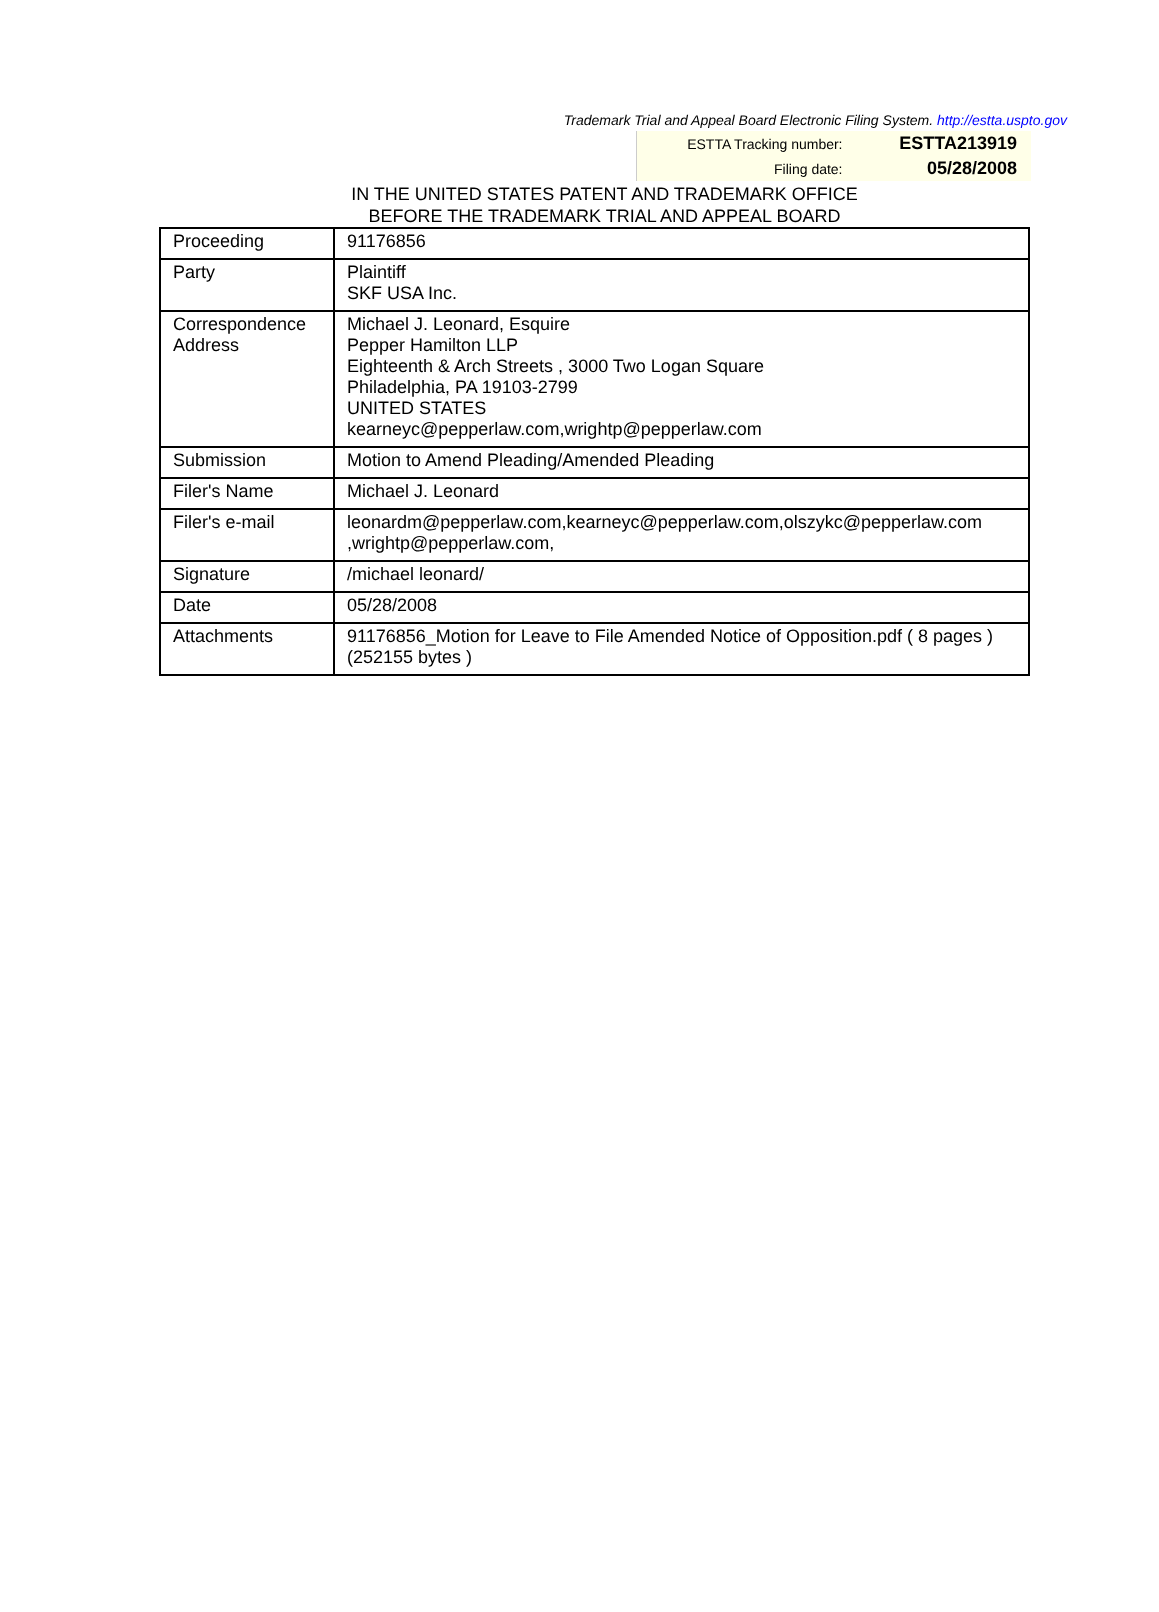Trademark Trial and Appeal Board Electronic Filing System. http://estta.uspto.gov
| ESTTA Tracking number: | ESTTA213919 |
| Filing date: | 05/28/2008 |
IN THE UNITED STATES PATENT AND TRADEMARK OFFICE
BEFORE THE TRADEMARK TRIAL AND APPEAL BOARD
| Proceeding | 91176856 |
| Party | Plaintiff SKF USA Inc. |
| Correspondence Address | Michael J. Leonard, Esquire Pepper Hamilton LLP Eighteenth & Arch Streets , 3000 Two Logan Square Philadelphia, PA 19103-2799 UNITED STATES kearneyc@pepperlaw.com,wrightp@pepperlaw.com |
| Submission | Motion to Amend Pleading/Amended Pleading |
| Filer's Name | Michael J. Leonard |
| Filer's e-mail | leonardm@pepperlaw.com,kearneyc@pepperlaw.com,olszykc@pepperlaw.com ,wrightp@pepperlaw.com, |
| Signature | /michael leonard/ |
| Date | 05/28/2008 |
| Attachments | 91176856_Motion for Leave to File Amended Notice of Opposition.pdf ( 8 pages )(252155 bytes ) |